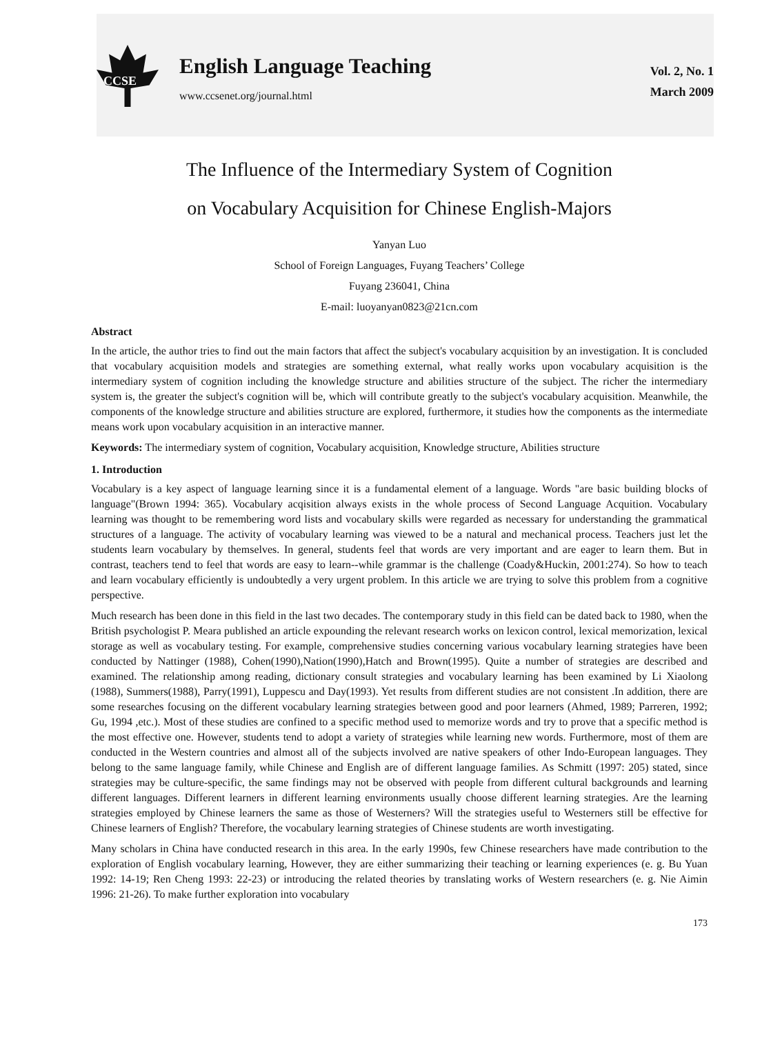CCSE
English Language Teaching
www.ccsenet.org/journal.html
Vol. 2, No. 1
March 2009
The Influence of the Intermediary System of Cognition
on Vocabulary Acquisition for Chinese English-Majors
Yanyan Luo
School of Foreign Languages, Fuyang Teachers’ College
Fuyang 236041, China
E-mail: luoyanyan0823@21cn.com
Abstract
In the article, the author tries to find out the main factors that affect the subject's vocabulary acquisition by an investigation. It is concluded that vocabulary acquisition models and strategies are something external, what really works upon vocabulary acquisition is the intermediary system of cognition including the knowledge structure and abilities structure of the subject. The richer the intermediary system is, the greater the subject's cognition will be, which will contribute greatly to the subject's vocabulary acquisition. Meanwhile, the components of the knowledge structure and abilities structure are explored, furthermore, it studies how the components as the intermediate means work upon vocabulary acquisition in an interactive manner.
Keywords: The intermediary system of cognition, Vocabulary acquisition, Knowledge structure, Abilities structure
1. Introduction
Vocabulary is a key aspect of language learning since it is a fundamental element of a language. Words "are basic building blocks of language"(Brown 1994: 365). Vocabulary acqisition always exists in the whole process of Second Language Acquition. Vocabulary learning was thought to be remembering word lists and vocabulary skills were regarded as necessary for understanding the grammatical structures of a language. The activity of vocabulary learning was viewed to be a natural and mechanical process. Teachers just let the students learn vocabulary by themselves. In general, students feel that words are very important and are eager to learn them. But in contrast, teachers tend to feel that words are easy to learn--while grammar is the challenge (Coady&Huckin, 2001:274). So how to teach and learn vocabulary efficiently is undoubtedly a very urgent problem. In this article we are trying to solve this problem from a cognitive perspective.
Much research has been done in this field in the last two decades. The contemporary study in this field can be dated back to 1980, when the British psychologist P. Meara published an article expounding the relevant research works on lexicon control, lexical memorization, lexical storage as well as vocabulary testing. For example, comprehensive studies concerning various vocabulary learning strategies have been conducted by Nattinger (1988), Cohen(1990),Nation(1990),Hatch and Brown(1995). Quite a number of strategies are described and examined. The relationship among reading, dictionary consult strategies and vocabulary learning has been examined by Li Xiaolong (1988), Summers(1988), Parry(1991), Luppescu and Day(1993). Yet results from different studies are not consistent .In addition, there are some researches focusing on the different vocabulary learning strategies between good and poor learners (Ahmed, 1989; Parreren, 1992; Gu, 1994 ,etc.). Most of these studies are confined to a specific method used to memorize words and try to prove that a specific method is the most effective one. However, students tend to adopt a variety of strategies while learning new words. Furthermore, most of them are conducted in the Western countries and almost all of the subjects involved are native speakers of other Indo-European languages. They belong to the same language family, while Chinese and English are of different language families. As Schmitt (1997: 205) stated, since strategies may be culture-specific, the same findings may not be observed with people from different cultural backgrounds and learning different languages. Different learners in different learning environments usually choose different learning strategies. Are the learning strategies employed by Chinese learners the same as those of Westerners? Will the strategies useful to Westerners still be effective for Chinese learners of English? Therefore, the vocabulary learning strategies of Chinese students are worth investigating.
Many scholars in China have conducted research in this area. In the early 1990s, few Chinese researchers have made contribution to the exploration of English vocabulary learning, However, they are either summarizing their teaching or learning experiences (e. g. Bu Yuan 1992: 14-19; Ren Cheng 1993: 22-23) or introducing the related theories by translating works of Western researchers (e. g. Nie Aimin 1996: 21-26). To make further exploration into vocabulary
173